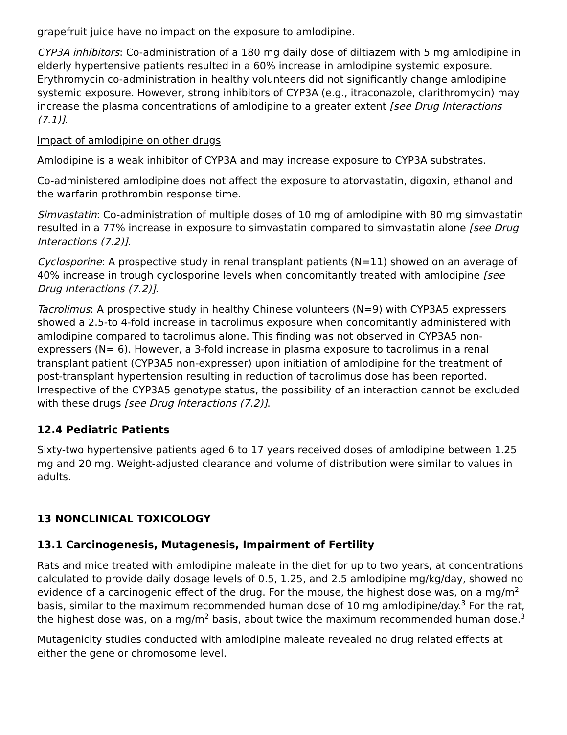grapefruit juice have no impact on the exposure to amlodipine.
CYP3A inhibitors: Co-administration of a 180 mg daily dose of diltiazem with 5 mg amlodipine in elderly hypertensive patients resulted in a 60% increase in amlodipine systemic exposure. Erythromycin co-administration in healthy volunteers did not significantly change amlodipine systemic exposure. However, strong inhibitors of CYP3A (e.g., itraconazole, clarithromycin) may increase the plasma concentrations of amlodipine to a greater extent [see Drug Interactions (7.1)].
Impact of amlodipine on other drugs
Amlodipine is a weak inhibitor of CYP3A and may increase exposure to CYP3A substrates.
Co-administered amlodipine does not affect the exposure to atorvastatin, digoxin, ethanol and the warfarin prothrombin response time.
Simvastatin: Co-administration of multiple doses of 10 mg of amlodipine with 80 mg simvastatin resulted in a 77% increase in exposure to simvastatin compared to simvastatin alone [see Drug Interactions (7.2)].
Cyclosporine: A prospective study in renal transplant patients (N=11) showed on an average of 40% increase in trough cyclosporine levels when concomitantly treated with amlodipine [see Drug Interactions (7.2)].
Tacrolimus: A prospective study in healthy Chinese volunteers (N=9) with CYP3A5 expressers showed a 2.5-to 4-fold increase in tacrolimus exposure when concomitantly administered with amlodipine compared to tacrolimus alone. This finding was not observed in CYP3A5 non-expressers (N= 6). However, a 3-fold increase in plasma exposure to tacrolimus in a renal transplant patient (CYP3A5 non-expresser) upon initiation of amlodipine for the treatment of post-transplant hypertension resulting in reduction of tacrolimus dose has been reported. Irrespective of the CYP3A5 genotype status, the possibility of an interaction cannot be excluded with these drugs [see Drug Interactions (7.2)].
12.4 Pediatric Patients
Sixty-two hypertensive patients aged 6 to 17 years received doses of amlodipine between 1.25 mg and 20 mg. Weight-adjusted clearance and volume of distribution were similar to values in adults.
13 NONCLINICAL TOXICOLOGY
13.1 Carcinogenesis, Mutagenesis, Impairment of Fertility
Rats and mice treated with amlodipine maleate in the diet for up to two years, at concentrations calculated to provide daily dosage levels of 0.5, 1.25, and 2.5 amlodipine mg/kg/day, showed no evidence of a carcinogenic effect of the drug. For the mouse, the highest dose was, on a mg/m<sup>2</sup> basis, similar to the maximum recommended human dose of 10 mg amlodipine/day.<sup>3</sup> For the rat, the highest dose was, on a mg/m<sup>2</sup> basis, about twice the maximum recommended human dose.<sup>3</sup>
Mutagenicity studies conducted with amlodipine maleate revealed no drug related effects at either the gene or chromosome level.